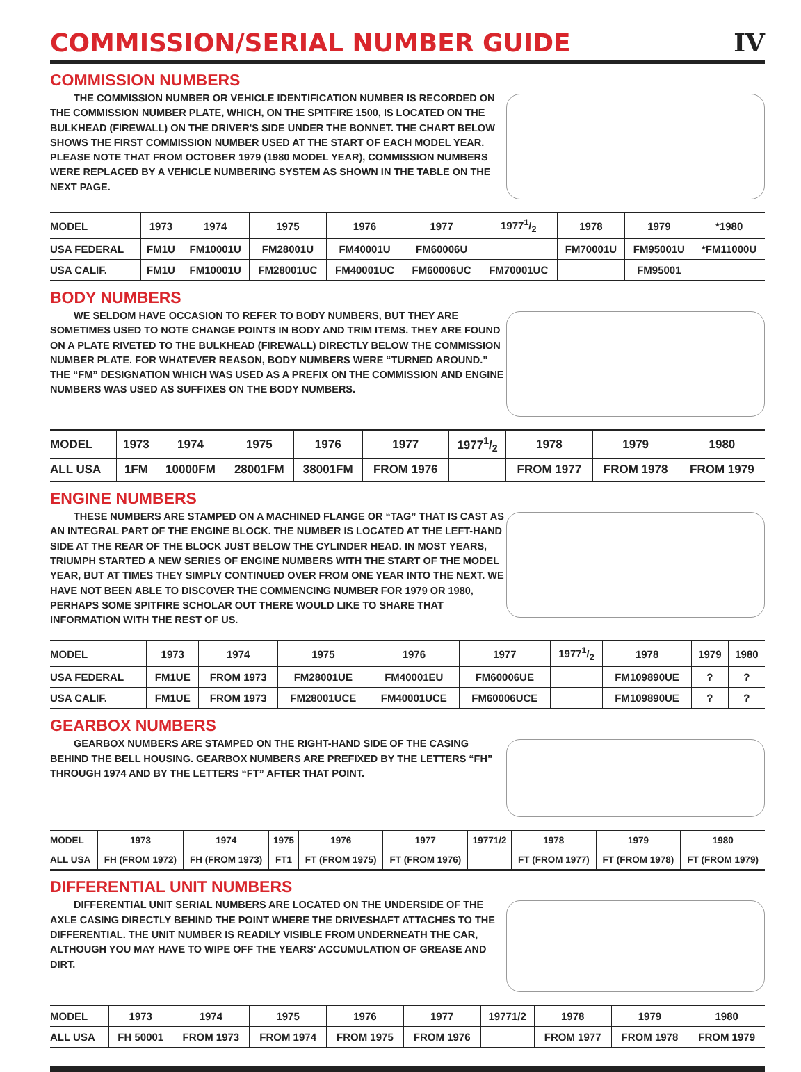COMMISSION/SERIAL NUMBER GUIDE
IV
COMMISSION NUMBERS
THE COMMISSION NUMBER OR VEHICLE IDENTIFICATION NUMBER IS RECORDED ON THE COMMISSION NUMBER PLATE, WHICH, ON THE SPITFIRE 1500, IS LOCATED ON THE BULKHEAD (FIREWALL) ON THE DRIVER'S SIDE UNDER THE BONNET. THE CHART BELOW SHOWS THE FIRST COMMISSION NUMBER USED AT THE START OF EACH MODEL YEAR. PLEASE NOTE THAT FROM OCTOBER 1979 (1980 MODEL YEAR), COMMISSION NUMBERS WERE REPLACED BY A VEHICLE NUMBERING SYSTEM AS SHOWN IN THE TABLE ON THE NEXT PAGE.
| MODEL | 1973 | 1974 | 1975 | 1976 | 1977 | 19771/2 | 1978 | 1979 | *1980 |
| USA FEDERAL | FM1U | FM10001U | FM28001U | FM40001U | FM60006U | | FM70001U | FM95001U | *FM11000U |
| USA CALIF. | FM1U | FM10001U | FM28001UC | FM40001UC | FM60006UC | FM70001UC | | FM95001 | |
BODY NUMBERS
WE SELDOM HAVE OCCASION TO REFER TO BODY NUMBERS, BUT THEY ARE SOMETIMES USED TO NOTE CHANGE POINTS IN BODY AND TRIM ITEMS. THEY ARE FOUND ON A PLATE RIVETED TO THE BULKHEAD (FIREWALL) DIRECTLY BELOW THE COMMISSION NUMBER PLATE. FOR WHATEVER REASON, BODY NUMBERS WERE “TURNED AROUND.” THE “FM” DESIGNATION WHICH WAS USED AS A PREFIX ON THE COMMISSION AND ENGINE NUMBERS WAS USED AS SUFFIXES ON THE BODY NUMBERS.
| MODEL | 1973 | 1974 | 1975 | 1976 | 1977 | 19771/2 | 1978 | 1979 | 1980 |
| ALL USA | 1FM | 10000FM | 28001FM | 38001FM | FROM 1976 | | FROM 1977 | FROM 1978 | FROM 1979 |
ENGINE NUMBERS
THESE NUMBERS ARE STAMPED ON A MACHINED FLANGE OR “TAG” THAT IS CAST AS AN INTEGRAL PART OF THE ENGINE BLOCK. THE NUMBER IS LOCATED AT THE LEFT-HAND SIDE AT THE REAR OF THE BLOCK JUST BELOW THE CYLINDER HEAD. IN MOST YEARS, TRIUMPH STARTED A NEW SERIES OF ENGINE NUMBERS WITH THE START OF THE MODEL YEAR, BUT AT TIMES THEY SIMPLY CONTINUED OVER FROM ONE YEAR INTO THE NEXT. WE HAVE NOT BEEN ABLE TO DISCOVER THE COMMENCING NUMBER FOR 1979 OR 1980, PERHAPS SOME SPITFIRE SCHOLAR OUT THERE WOULD LIKE TO SHARE THAT INFORMATION WITH THE REST OF US.
| MODEL | 1973 | 1974 | 1975 | 1976 | 1977 | 19771/2 | 1978 | 1979 | 1980 |
| USA FEDERAL | FM1UE | FROM 1973 | FM28001UE | FM40001EU | FM60006UE | | FM109890UE | ? | ? |
| USA CALIF. | FM1UE | FROM 1973 | FM28001UCE | FM40001UCE | FM60006UCE | | FM109890UE | ? | ? |
GEARBOX NUMBERS
GEARBOX NUMBERS ARE STAMPED ON THE RIGHT-HAND SIDE OF THE CASING BEHIND THE BELL HOUSING. GEARBOX NUMBERS ARE PREFIXED BY THE LETTERS “FH” THROUGH 1974 AND BY THE LETTERS “FT” AFTER THAT POINT.
| MODEL | 1973 | 1974 | 1975 | 1976 | 1977 | 19771/2 | 1978 | 1979 | 1980 |
| ALL USA | FH (FROM 1972) | FH (FROM 1973) | FT1 | FT (FROM 1975) | FT (FROM 1976) | | FT (FROM 1977) | FT (FROM 1978) | FT (FROM 1979) |
DIFFERENTIAL UNIT NUMBERS
DIFFERENTIAL UNIT SERIAL NUMBERS ARE LOCATED ON THE UNDERSIDE OF THE AXLE CASING DIRECTLY BEHIND THE POINT WHERE THE DRIVESHAFT ATTACHES TO THE DIFFERENTIAL. THE UNIT NUMBER IS READILY VISIBLE FROM UNDERNEATH THE CAR, ALTHOUGH YOU MAY HAVE TO WIPE OFF THE YEARS' ACCUMULATION OF GREASE AND DIRT.
| MODEL | 1973 | 1974 | 1975 | 1976 | 1977 | 19771/2 | 1978 | 1979 | 1980 |
| ALL USA | FH 50001 | FROM 1973 | FROM 1974 | FROM 1975 | FROM 1976 | | FROM 1977 | FROM 1978 | FROM 1979 |